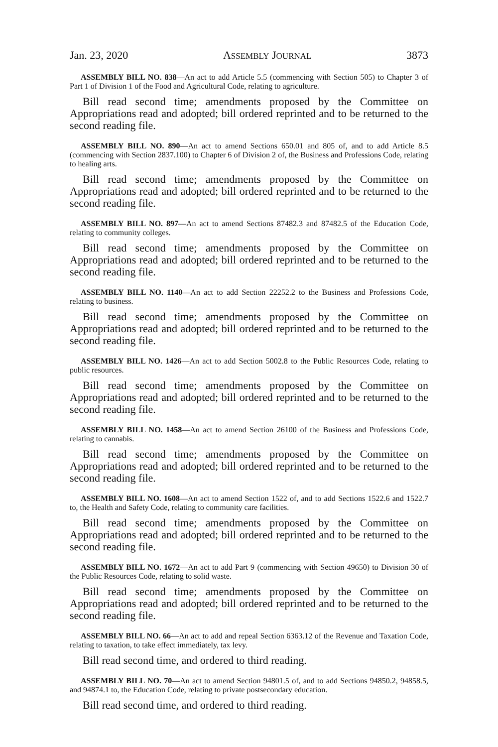Jan. 23, 2020 ASSEMBLY JOURNAL 3873
ASSEMBLY BILL NO. 838—An act to add Article 5.5 (commencing with Section 505) to Chapter 3 of Part 1 of Division 1 of the Food and Agricultural Code, relating to agriculture.
Bill read second time; amendments proposed by the Committee on Appropriations read and adopted; bill ordered reprinted and to be returned to the second reading file.
ASSEMBLY BILL NO. 890—An act to amend Sections 650.01 and 805 of, and to add Article 8.5 (commencing with Section 2837.100) to Chapter 6 of Division 2 of, the Business and Professions Code, relating to healing arts.
Bill read second time; amendments proposed by the Committee on Appropriations read and adopted; bill ordered reprinted and to be returned to the second reading file.
ASSEMBLY BILL NO. 897—An act to amend Sections 87482.3 and 87482.5 of the Education Code, relating to community colleges.
Bill read second time; amendments proposed by the Committee on Appropriations read and adopted; bill ordered reprinted and to be returned to the second reading file.
ASSEMBLY BILL NO. 1140—An act to add Section 22252.2 to the Business and Professions Code, relating to business.
Bill read second time; amendments proposed by the Committee on Appropriations read and adopted; bill ordered reprinted and to be returned to the second reading file.
ASSEMBLY BILL NO. 1426—An act to add Section 5002.8 to the Public Resources Code, relating to public resources.
Bill read second time; amendments proposed by the Committee on Appropriations read and adopted; bill ordered reprinted and to be returned to the second reading file.
ASSEMBLY BILL NO. 1458—An act to amend Section 26100 of the Business and Professions Code, relating to cannabis.
Bill read second time; amendments proposed by the Committee on Appropriations read and adopted; bill ordered reprinted and to be returned to the second reading file.
ASSEMBLY BILL NO. 1608—An act to amend Section 1522 of, and to add Sections 1522.6 and 1522.7 to, the Health and Safety Code, relating to community care facilities.
Bill read second time; amendments proposed by the Committee on Appropriations read and adopted; bill ordered reprinted and to be returned to the second reading file.
ASSEMBLY BILL NO. 1672—An act to add Part 9 (commencing with Section 49650) to Division 30 of the Public Resources Code, relating to solid waste.
Bill read second time; amendments proposed by the Committee on Appropriations read and adopted; bill ordered reprinted and to be returned to the second reading file.
ASSEMBLY BILL NO. 66—An act to add and repeal Section 6363.12 of the Revenue and Taxation Code, relating to taxation, to take effect immediately, tax levy.
Bill read second time, and ordered to third reading.
ASSEMBLY BILL NO. 70—An act to amend Section 94801.5 of, and to add Sections 94850.2, 94858.5, and 94874.1 to, the Education Code, relating to private postsecondary education.
Bill read second time, and ordered to third reading.